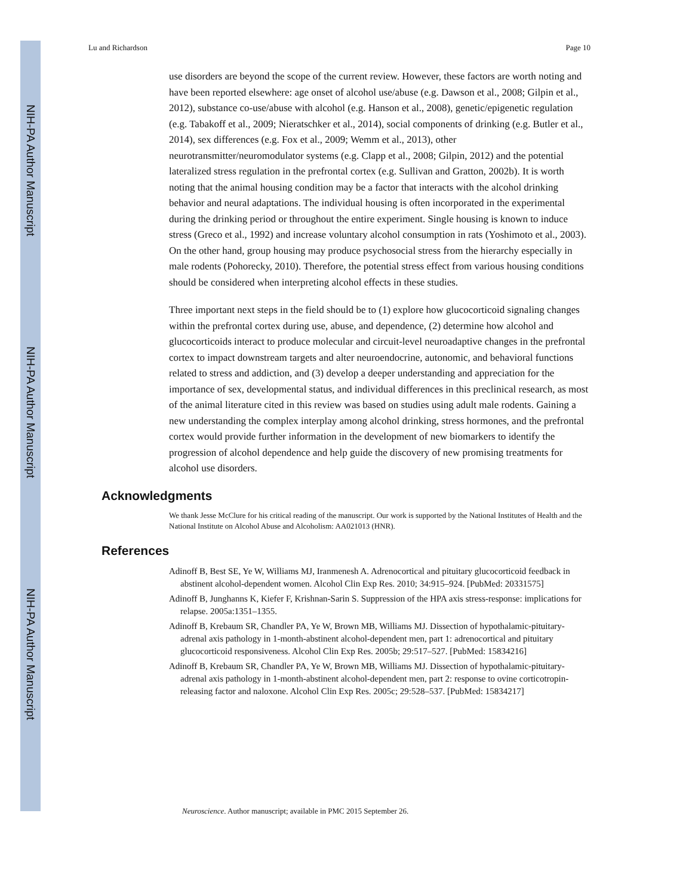NIH-PA Author Manuscript
NIH-PA Author Manuscript
NIH-PA Author Manuscript
Lu and Richardson Page 10
use disorders are beyond the scope of the current review. However, these factors are worth noting and have been reported elsewhere: age onset of alcohol use/abuse (e.g. Dawson et al., 2008; Gilpin et al., 2012), substance co-use/abuse with alcohol (e.g. Hanson et al., 2008), genetic/epigenetic regulation (e.g. Tabakoff et al., 2009; Nieratschker et al., 2014), social components of drinking (e.g. Butler et al., 2014), sex differences (e.g. Fox et al., 2009; Wemm et al., 2013), other neurotransmitter/neuromodulator systems (e.g. Clapp et al., 2008; Gilpin, 2012) and the potential lateralized stress regulation in the prefrontal cortex (e.g. Sullivan and Gratton, 2002b). It is worth noting that the animal housing condition may be a factor that interacts with the alcohol drinking behavior and neural adaptations. The individual housing is often incorporated in the experimental during the drinking period or throughout the entire experiment. Single housing is known to induce stress (Greco et al., 1992) and increase voluntary alcohol consumption in rats (Yoshimoto et al., 2003). On the other hand, group housing may produce psychosocial stress from the hierarchy especially in male rodents (Pohorecky, 2010). Therefore, the potential stress effect from various housing conditions should be considered when interpreting alcohol effects in these studies.
Three important next steps in the field should be to (1) explore how glucocorticoid signaling changes within the prefrontal cortex during use, abuse, and dependence, (2) determine how alcohol and glucocorticoids interact to produce molecular and circuit-level neuroadaptive changes in the prefrontal cortex to impact downstream targets and alter neuroendocrine, autonomic, and behavioral functions related to stress and addiction, and (3) develop a deeper understanding and appreciation for the importance of sex, developmental status, and individual differences in this preclinical research, as most of the animal literature cited in this review was based on studies using adult male rodents. Gaining a new understanding the complex interplay among alcohol drinking, stress hormones, and the prefrontal cortex would provide further information in the development of new biomarkers to identify the progression of alcohol dependence and help guide the discovery of new promising treatments for alcohol use disorders.
Acknowledgments
We thank Jesse McClure for his critical reading of the manuscript. Our work is supported by the National Institutes of Health and the National Institute on Alcohol Abuse and Alcoholism: AA021013 (HNR).
References
Adinoff B, Best SE, Ye W, Williams MJ, Iranmenesh A. Adrenocortical and pituitary glucocorticoid feedback in abstinent alcohol-dependent women. Alcohol Clin Exp Res. 2010; 34:915–924. [PubMed: 20331575]
Adinoff B, Junghanns K, Kiefer F, Krishnan-Sarin S. Suppression of the HPA axis stress-response: implications for relapse. 2005a:1351–1355.
Adinoff B, Krebaum SR, Chandler PA, Ye W, Brown MB, Williams MJ. Dissection of hypothalamic-pituitary-adrenal axis pathology in 1-month-abstinent alcohol-dependent men, part 1: adrenocortical and pituitary glucocorticoid responsiveness. Alcohol Clin Exp Res. 2005b; 29:517–527. [PubMed: 15834216]
Adinoff B, Krebaum SR, Chandler PA, Ye W, Brown MB, Williams MJ. Dissection of hypothalamic-pituitary-adrenal axis pathology in 1-month-abstinent alcohol-dependent men, part 2: response to ovine corticotropin-releasing factor and naloxone. Alcohol Clin Exp Res. 2005c; 29:528–537. [PubMed: 15834217]
Neuroscience. Author manuscript; available in PMC 2015 September 26.